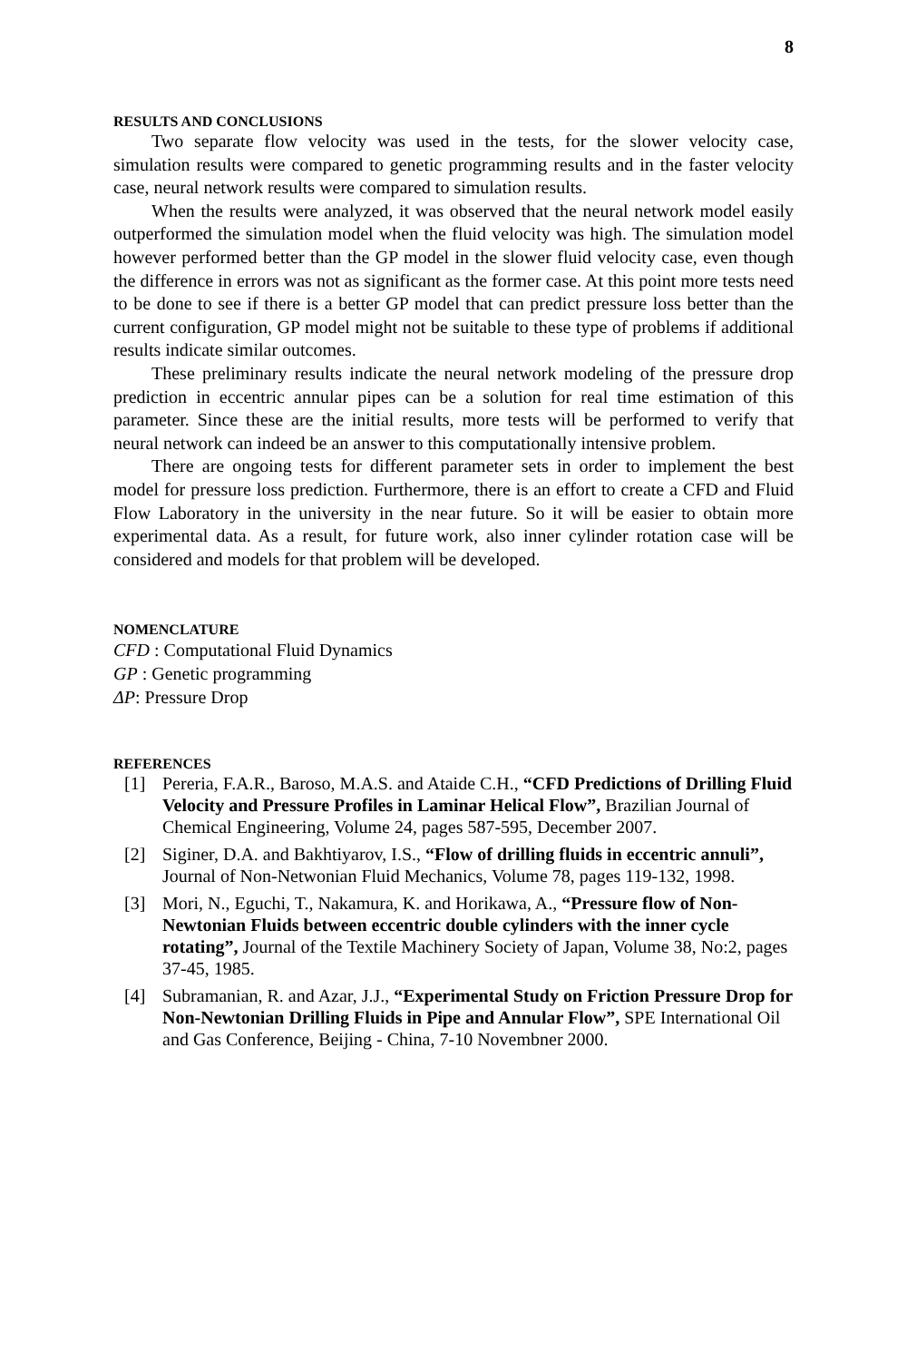8
RESULTS AND CONCLUSIONS
Two separate flow velocity was used in the tests, for the slower velocity case, simulation results were compared to genetic programming results and in the faster velocity case, neural network results were compared to simulation results.
When the results were analyzed, it was observed that the neural network model easily outperformed the simulation model when the fluid velocity was high. The simulation model however performed better than the GP model in the slower fluid velocity case, even though the difference in errors was not as significant as the former case. At this point more tests need to be done to see if there is a better GP model that can predict pressure loss better than the current configuration, GP model might not be suitable to these type of problems if additional results indicate similar outcomes.
These preliminary results indicate the neural network modeling of the pressure drop prediction in eccentric annular pipes can be a solution for real time estimation of this parameter. Since these are the initial results, more tests will be performed to verify that neural network can indeed be an answer to this computationally intensive problem.
There are ongoing tests for different parameter sets in order to implement the best model for pressure loss prediction. Furthermore, there is an effort to create a CFD and Fluid Flow Laboratory in the university in the near future. So it will be easier to obtain more experimental data. As a result, for future work, also inner cylinder rotation case will be considered and models for that problem will be developed.
NOMENCLATURE
CFD : Computational Fluid Dynamics
GP : Genetic programming
ΔP: Pressure Drop
REFERENCES
[1] Pereria, F.A.R., Baroso, M.A.S. and Ataide C.H., “CFD Predictions of Drilling Fluid Velocity and Pressure Profiles in Laminar Helical Flow”, Brazilian Journal of Chemical Engineering, Volume 24, pages 587-595, December 2007.
[2] Siginer, D.A. and Bakhtiyarov, I.S., “Flow of drilling fluids in eccentric annuli”, Journal of Non-Netwonian Fluid Mechanics, Volume 78, pages 119-132, 1998.
[3] Mori, N., Eguchi, T., Nakamura, K. and Horikawa, A., “Pressure flow of Non-Newtonian Fluids between eccentric double cylinders with the inner cycle rotating”, Journal of the Textile Machinery Society of Japan, Volume 38, No:2, pages 37-45, 1985.
[4] Subramanian, R. and Azar, J.J., “Experimental Study on Friction Pressure Drop for Non-Newtonian Drilling Fluids in Pipe and Annular Flow”, SPE International Oil and Gas Conference, Beijing - China, 7-10 Novembner 2000.